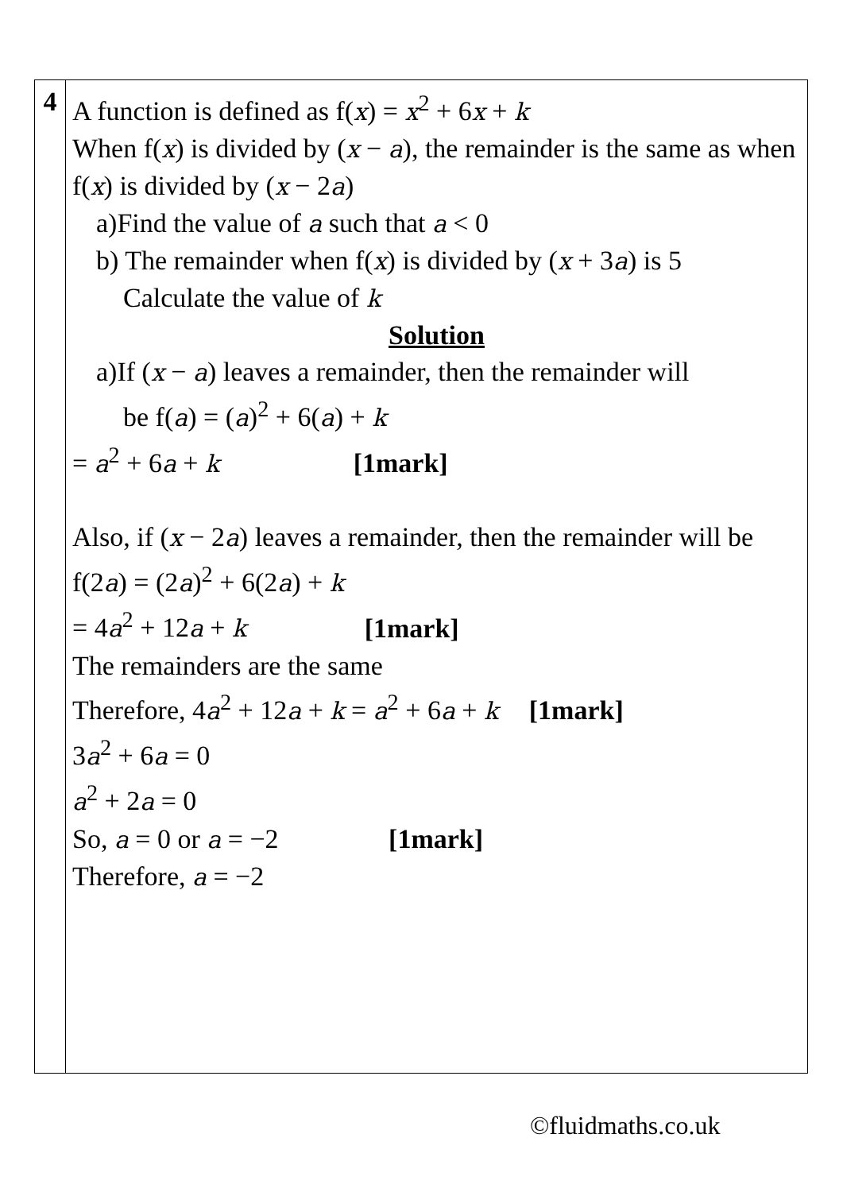| 4 | A function is defined as f( x ) = x<sup>2</sup> + 6 x + k When f( x ) is divided by ( x − a ), the remainder is the same as when f( x ) is divided by ( x − 2 a ) a)Find the value of a such that a < 0 b) The remainder when f( x ) is divided by ( x + 3 a ) is 5 Calculate the value of k Solution a)If ( x − a ) leaves a remainder, then the remainder will be f( a ) = ( a )<sup>2</sup> + 6( a ) + k = a<sup>2</sup> + 6 a + k [1mark] Also, if ( x − 2 a ) leaves a remainder, then the remainder will be f(2 a ) = (2 a )<sup>2</sup> + 6(2 a ) + k = 4 a<sup>2</sup> + 12 a + k [1mark] The remainders are the same Therefore, 4 a<sup>2</sup> + 12 a + k = a<sup>2</sup> + 6 a + k [1mark] 3 a<sup>2</sup> + 6 a = 0 a<sup>2</sup> + 2 a = 0 So, a = 0 or a = −2 [1mark] Therefore, a = −2 |
©fluidmaths.co.uk